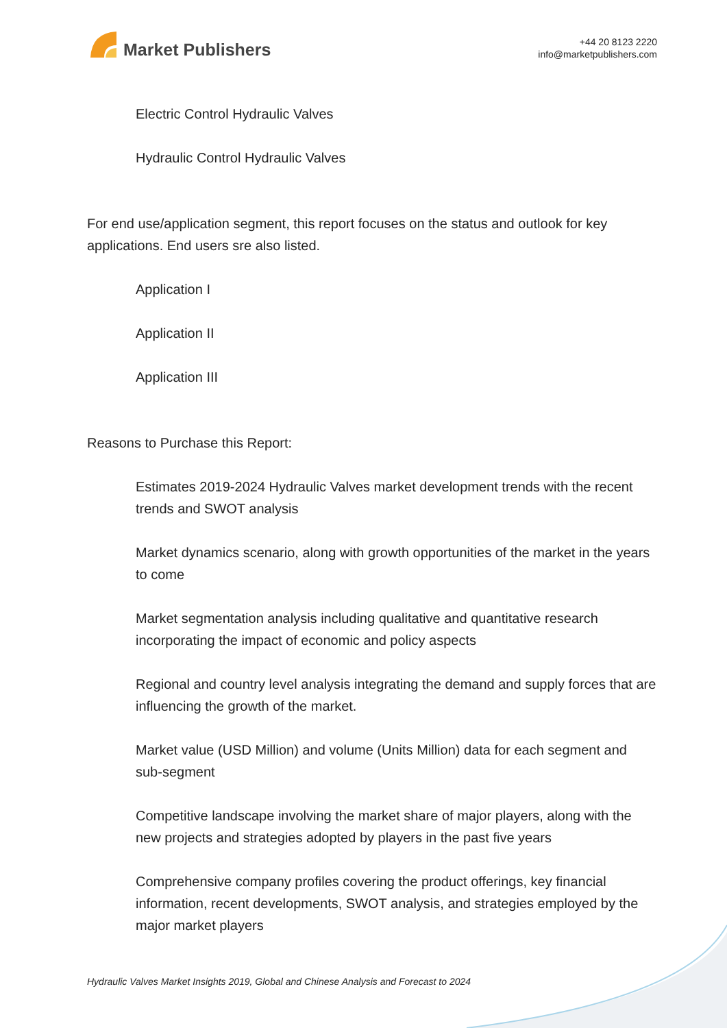Market Publishers
+44 20 8123 2220
info@marketpublishers.com
Electric Control Hydraulic Valves
Hydraulic Control Hydraulic Valves
For end use/application segment, this report focuses on the status and outlook for key applications. End users sre also listed.
Application I
Application II
Application III
Reasons to Purchase this Report:
Estimates 2019-2024 Hydraulic Valves market development trends with the recent trends and SWOT analysis
Market dynamics scenario, along with growth opportunities of the market in the years to come
Market segmentation analysis including qualitative and quantitative research incorporating the impact of economic and policy aspects
Regional and country level analysis integrating the demand and supply forces that are influencing the growth of the market.
Market value (USD Million) and volume (Units Million) data for each segment and sub-segment
Competitive landscape involving the market share of major players, along with the new projects and strategies adopted by players in the past five years
Comprehensive company profiles covering the product offerings, key financial information, recent developments, SWOT analysis, and strategies employed by the major market players
Hydraulic Valves Market Insights 2019, Global and Chinese Analysis and Forecast to 2024